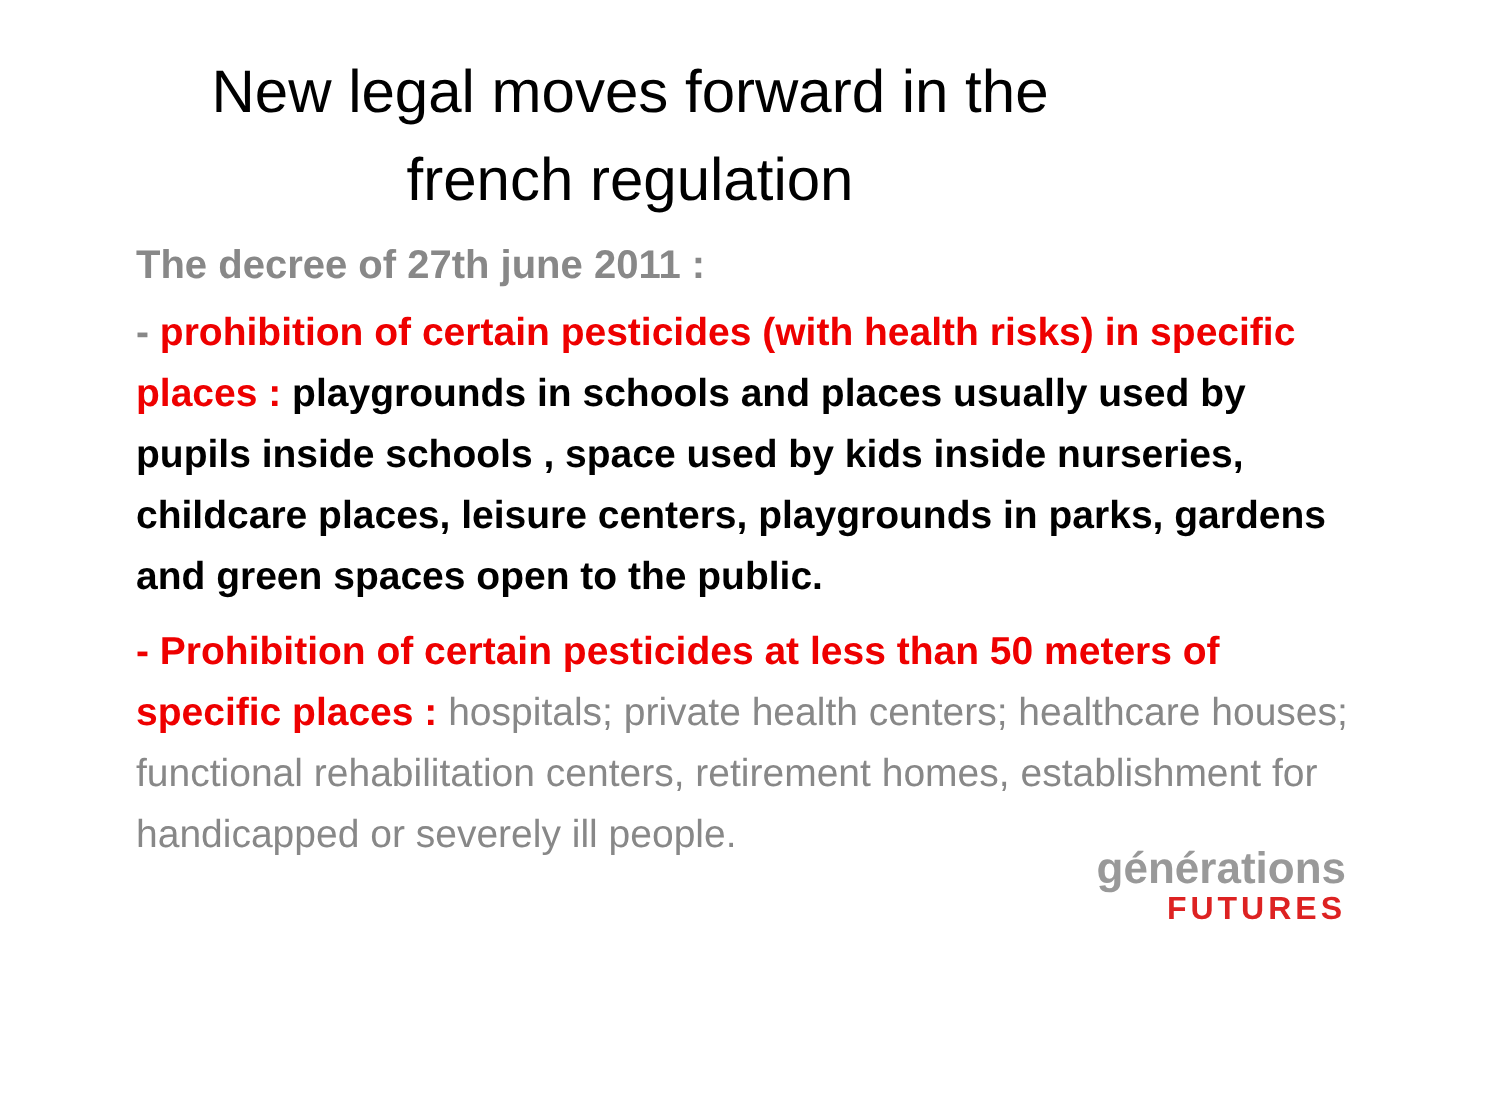New legal moves forward in the
french regulation
The decree of 27th june 2011 :
- prohibition of certain pesticides (with health risks) in specific places : playgrounds in schools and places usually used by pupils inside schools , space used by kids inside nurseries, childcare places, leisure centers, playgrounds in parks, gardens and green spaces open to the public.
- Prohibition of certain pesticides at less than 50 meters of specific places : hospitals; private health centers; healthcare houses; functional rehabilitation centers, retirement homes, establishment for handicapped or severely ill people.
générations
FUTURES